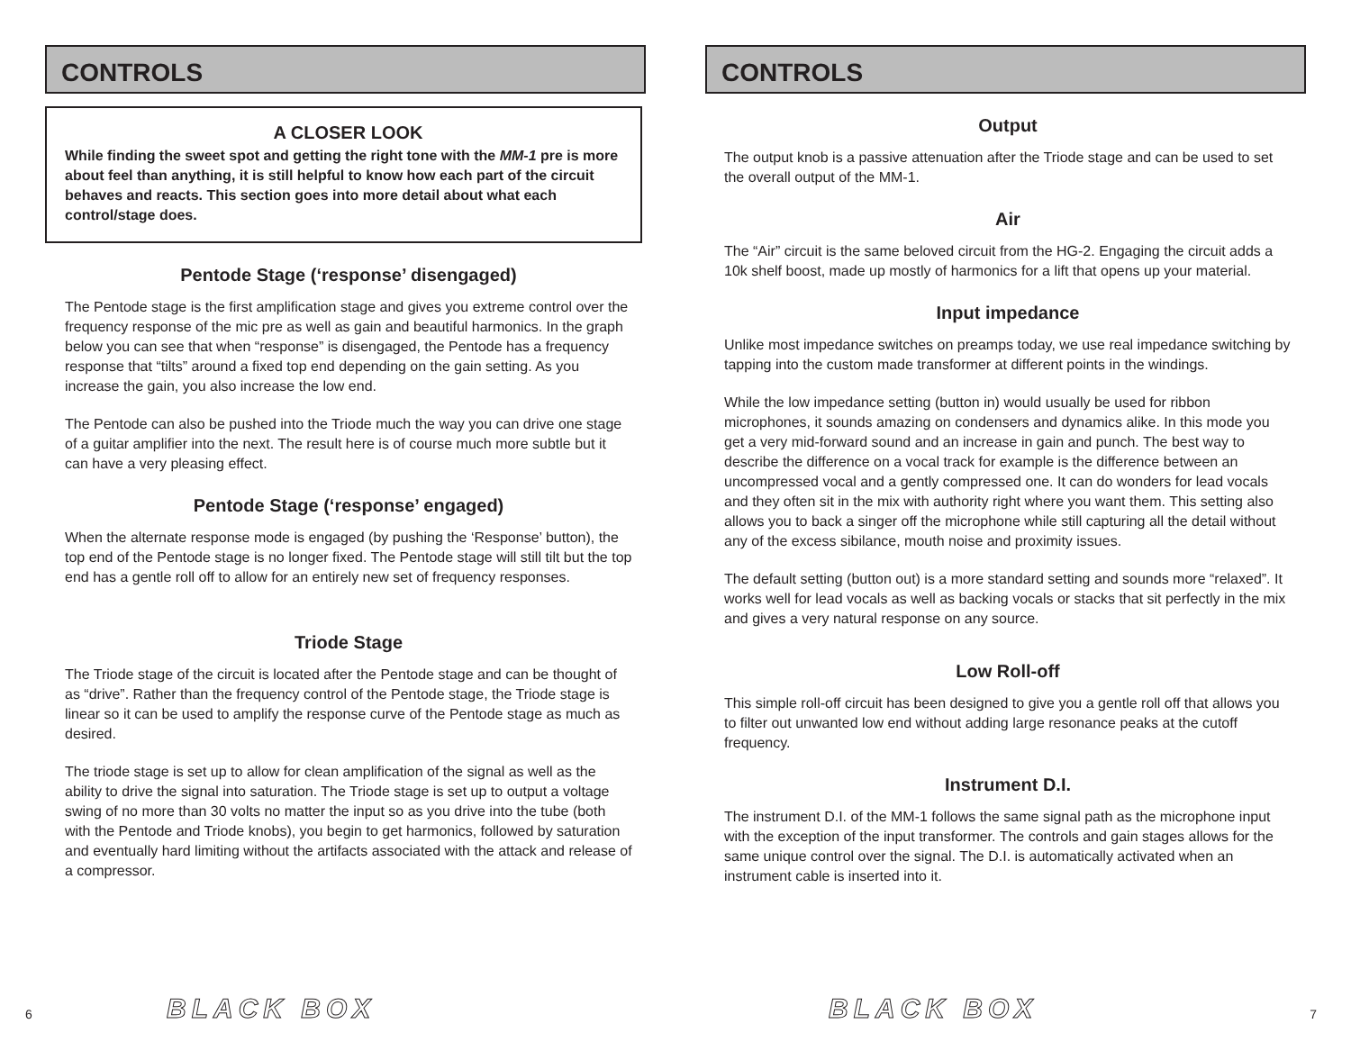CONTROLS
A CLOSER LOOK
While finding the sweet spot and getting the right tone with the MM-1 pre is more about feel than anything, it is still helpful to know how each part of the circuit behaves and reacts. This section goes into more detail about what each control/stage does.
Pentode Stage (‘response’ disengaged)
The Pentode stage is the first amplification stage and gives you extreme control over the frequency response of the mic pre as well as gain and beautiful harmonics. In the graph below you can see that when “response” is disengaged, the Pentode has a frequency response that “tilts” around a fixed top end depending on the gain setting. As you increase the gain, you also increase the low end.
The Pentode can also be pushed into the Triode much the way you can drive one stage of a guitar amplifier into the next. The result here is of course much more subtle but it can have a very pleasing effect.
Pentode Stage (‘response’ engaged)
When the alternate response mode is engaged (by pushing the ‘Response’ button), the top end of the Pentode stage is no longer fixed. The Pentode stage will still tilt but the top end has a gentle roll off to allow for an entirely new set of frequency responses.
Triode Stage
The Triode stage of the circuit is located after the Pentode stage and can be thought of as “drive”. Rather than the frequency control of the Pentode stage, the Triode stage is linear so it can be used to amplify the response curve of the Pentode stage as much as desired.
The triode stage is set up to allow for clean amplification of the signal as well as the ability to drive the signal into saturation. The Triode stage is set up to output a voltage swing of no more than 30 volts no matter the input so as you drive into the tube (both with the Pentode and Triode knobs), you begin to get harmonics, followed by saturation and eventually hard limiting without the artifacts associated with the attack and release of a compressor.
6 BLACK BOX
CONTROLS
Output
The output knob is a passive attenuation after the Triode stage and can be used to set the overall output of the MM-1.
Air
The “Air” circuit is the same beloved circuit from the HG-2. Engaging the circuit adds a 10k shelf boost, made up mostly of harmonics for a lift that opens up your material.
Input impedance
Unlike most impedance switches on preamps today, we use real impedance switching by tapping into the custom made transformer at different points in the windings.
While the low impedance setting (button in) would usually be used for ribbon microphones, it sounds amazing on condensers and dynamics alike. In this mode you get a very mid-forward sound and an increase in gain and punch. The best way to describe the difference on a vocal track for example is the difference between an uncompressed vocal and a gently compressed one. It can do wonders for lead vocals and they often sit in the mix with authority right where you want them. This setting also allows you to back a singer off the microphone while still capturing all the detail without any of the excess sibilance, mouth noise and proximity issues.
The default setting (button out) is a more standard setting and sounds more “relaxed”. It works well for lead vocals as well as backing vocals or stacks that sit perfectly in the mix and gives a very natural response on any source.
Low Roll-off
This simple roll-off circuit has been designed to give you a gentle roll off that allows you to filter out unwanted low end without adding large resonance peaks at the cutoff frequency.
Instrument D.I.
The instrument D.I. of the MM-1 follows the same signal path as the microphone input with the exception of the input transformer. The controls and gain stages allows for the same unique control over the signal. The D.I. is automatically activated when an instrument cable is inserted into it.
BLACK BOX 7